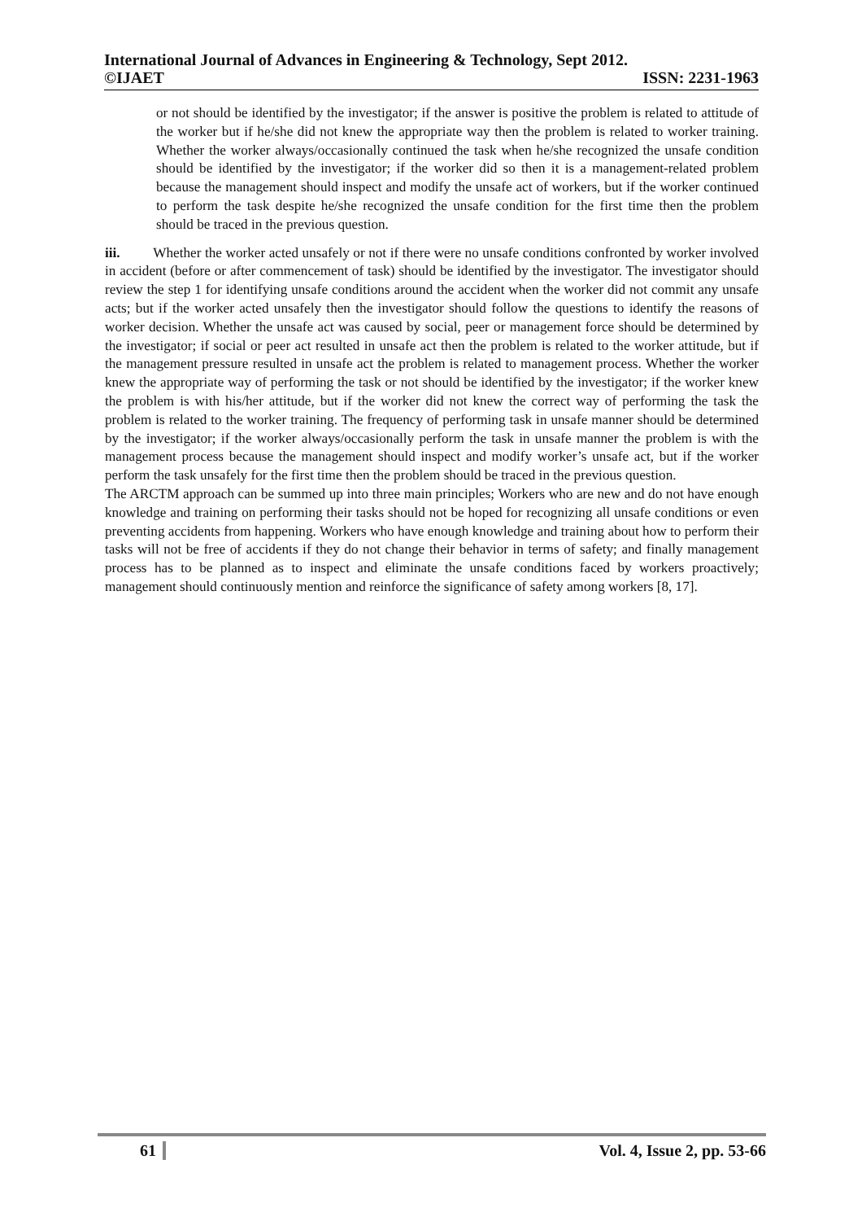International Journal of Advances in Engineering & Technology, Sept 2012.
©IJAET ISSN: 2231-1963
or not should be identified by the investigator; if the answer is positive the problem is related to attitude of the worker but if he/she did not knew the appropriate way then the problem is related to worker training. Whether the worker always/occasionally continued the task when he/she recognized the unsafe condition should be identified by the investigator; if the worker did so then it is a management-related problem because the management should inspect and modify the unsafe act of workers, but if the worker continued to perform the task despite he/she recognized the unsafe condition for the first time then the problem should be traced in the previous question.
iii. Whether the worker acted unsafely or not if there were no unsafe conditions confronted by worker involved in accident (before or after commencement of task) should be identified by the investigator. The investigator should review the step 1 for identifying unsafe conditions around the accident when the worker did not commit any unsafe acts; but if the worker acted unsafely then the investigator should follow the questions to identify the reasons of worker decision. Whether the unsafe act was caused by social, peer or management force should be determined by the investigator; if social or peer act resulted in unsafe act then the problem is related to the worker attitude, but if the management pressure resulted in unsafe act the problem is related to management process. Whether the worker knew the appropriate way of performing the task or not should be identified by the investigator; if the worker knew the problem is with his/her attitude, but if the worker did not knew the correct way of performing the task the problem is related to the worker training. The frequency of performing task in unsafe manner should be determined by the investigator; if the worker always/occasionally perform the task in unsafe manner the problem is with the management process because the management should inspect and modify worker’s unsafe act, but if the worker perform the task unsafely for the first time then the problem should be traced in the previous question.
The ARCTM approach can be summed up into three main principles; Workers who are new and do not have enough knowledge and training on performing their tasks should not be hoped for recognizing all unsafe conditions or even preventing accidents from happening. Workers who have enough knowledge and training about how to perform their tasks will not be free of accidents if they do not change their behavior in terms of safety; and finally management process has to be planned as to inspect and eliminate the unsafe conditions faced by workers proactively; management should continuously mention and reinforce the significance of safety among workers [8, 17].
61 Vol. 4, Issue 2, pp. 53-66